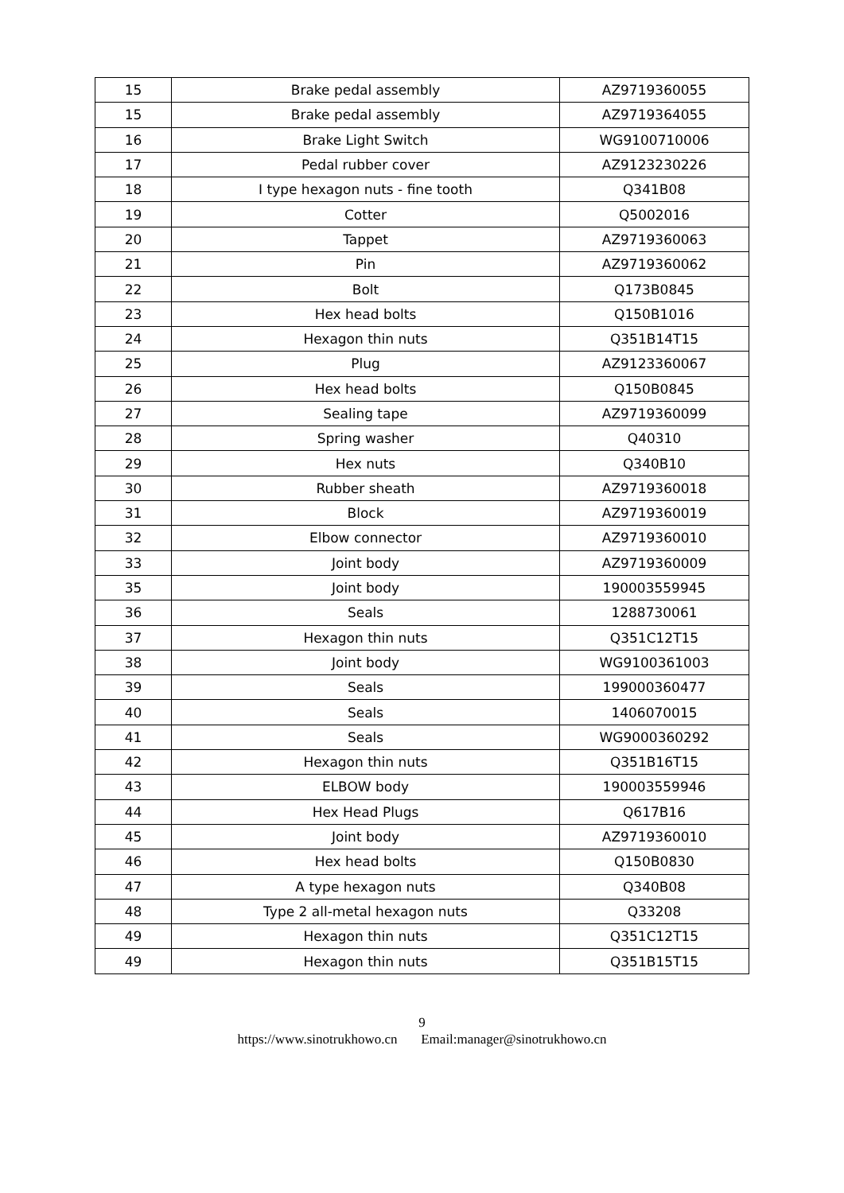| 15 | Brake pedal assembly | AZ9719360055 |
| 15 | Brake pedal assembly | AZ9719364055 |
| 16 | Brake Light Switch | WG9100710006 |
| 17 | Pedal rubber cover | AZ9123230226 |
| 18 | I type hexagon nuts - fine tooth | Q341B08 |
| 19 | Cotter | Q5002016 |
| 20 | Tappet | AZ9719360063 |
| 21 | Pin | AZ9719360062 |
| 22 | Bolt | Q173B0845 |
| 23 | Hex head bolts | Q150B1016 |
| 24 | Hexagon thin nuts | Q351B14T15 |
| 25 | Plug | AZ9123360067 |
| 26 | Hex head bolts | Q150B0845 |
| 27 | Sealing tape | AZ9719360099 |
| 28 | Spring washer | Q40310 |
| 29 | Hex nuts | Q340B10 |
| 30 | Rubber sheath | AZ9719360018 |
| 31 | Block | AZ9719360019 |
| 32 | Elbow connector | AZ9719360010 |
| 33 | Joint body | AZ9719360009 |
| 35 | Joint body | 190003559945 |
| 36 | Seals | 1288730061 |
| 37 | Hexagon thin nuts | Q351C12T15 |
| 38 | Joint body | WG9100361003 |
| 39 | Seals | 199000360477 |
| 40 | Seals | 1406070015 |
| 41 | Seals | WG9000360292 |
| 42 | Hexagon thin nuts | Q351B16T15 |
| 43 | ELBOW body | 190003559946 |
| 44 | Hex Head Plugs | Q617B16 |
| 45 | Joint body | AZ9719360010 |
| 46 | Hex head bolts | Q150B0830 |
| 47 | A type hexagon nuts | Q340B08 |
| 48 | Type 2 all-metal hexagon nuts | Q33208 |
| 49 | Hexagon thin nuts | Q351C12T15 |
| 49 | Hexagon thin nuts | Q351B15T15 |
9
https://www.sinotrukhowo.cn Email:manager@sinotrukhowo.cn